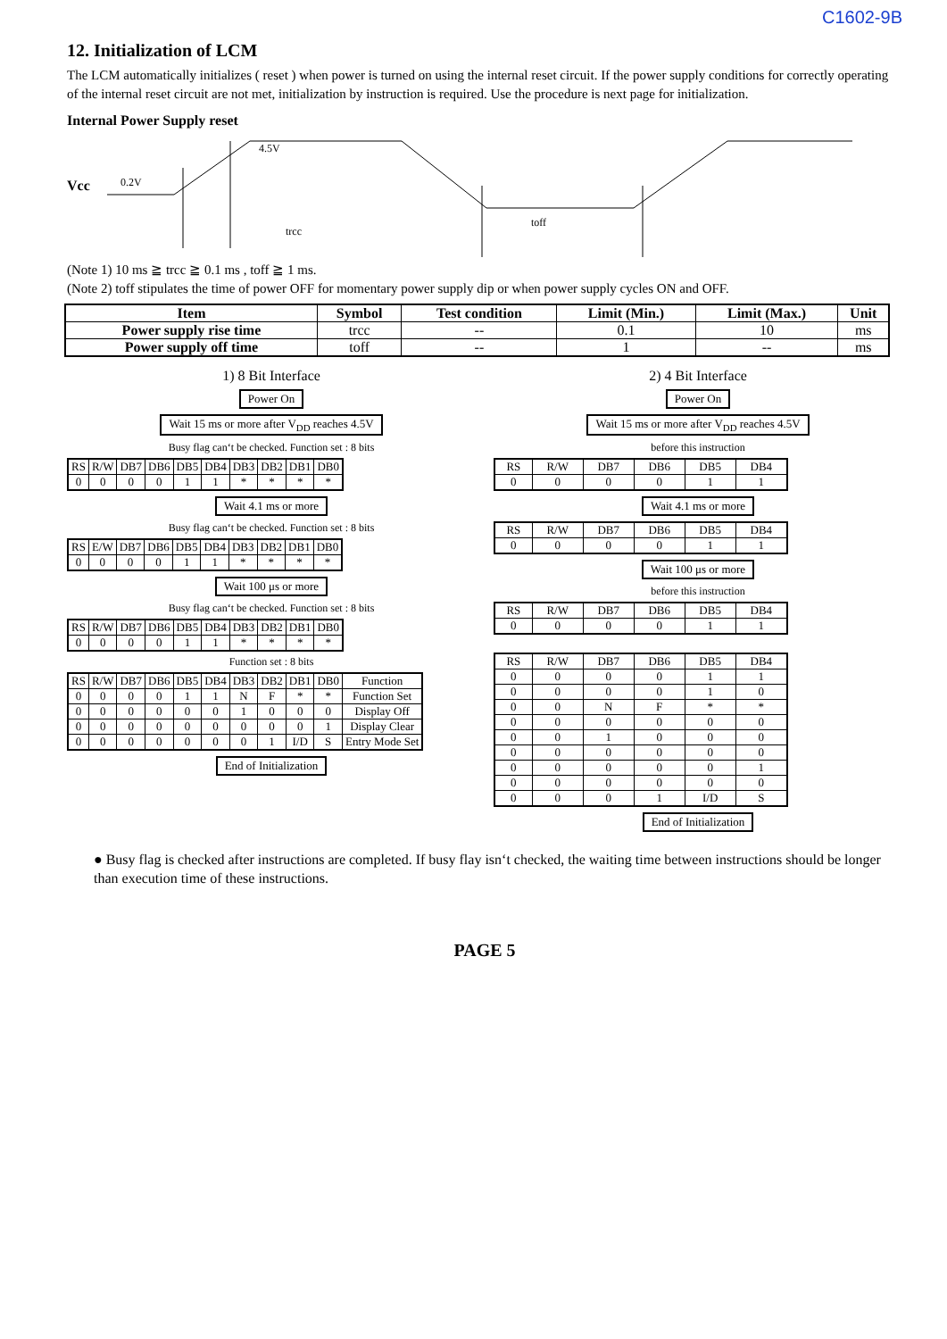C1602-9B
12. Initialization of LCM
The LCM automatically initializes ( reset ) when power is turned on using the internal reset circuit. If the power supply conditions for correctly operating of the internal reset circuit are not met, initialization by instruction is required. Use the procedure is next page for initialization.
Internal Power Supply reset
Vcc
0.2V
4.5V
trcc
toff
(Note 1) 10 ms ≧ trcc ≧ 0.1 ms , toff ≧ 1 ms.
(Note 2) toff stipulates the time of power OFF for momentary power supply dip or when power supply cycles ON and OFF.
| Item | Symbol | Test condition | Limit (Min.) | Limit (Max.) | Unit |
| --- | --- | --- | --- | --- | --- |
| Power supply rise time | trcc | -- | 0.1 | 10 | ms |
| Power supply off time | toff | -- | 1 | -- | ms |
1) 8 Bit Interface
Power On
Wait 15 ms or more after V<sub>DD</sub> reaches 4.5V
Busy flag can‘t be checked. Function set : 8 bits
| RS | R/W | DB7 | DB6 | DB5 | DB4 | DB3 | DB2 | DB1 | DB0 |
| 0 | 0 | 0 | 0 | 1 | 1 | * | * | * | * |
Wait 4.1 ms or more
Busy flag can‘t be checked. Function set : 8 bits
| RS | E/W | DB7 | DB6 | DB5 | DB4 | DB3 | DB2 | DB1 | DB0 |
| 0 | 0 | 0 | 0 | 1 | 1 | * | * | * | * |
Wait 100 μs or more
Busy flag can‘t be checked. Function set : 8 bits
| RS | R/W | DB7 | DB6 | DB5 | DB4 | DB3 | DB2 | DB1 | DB0 |
| 0 | 0 | 0 | 0 | 1 | 1 | * | * | * | * |
Function set : 8 bits
| RS | R/W | DB7 | DB6 | DB5 | DB4 | DB3 | DB2 | DB1 | DB0 | Function |
| 0 | 0 | 0 | 0 | 1 | 1 | N | F | * | * | Function Set |
| 0 | 0 | 0 | 0 | 0 | 0 | 1 | 0 | 0 | 0 | Display Off |
| 0 | 0 | 0 | 0 | 0 | 0 | 0 | 0 | 0 | 1 | Display Clear |
| 0 | 0 | 0 | 0 | 0 | 0 | 0 | 1 | I/D | S | Entry Mode Set |
End of Initialization
2) 4 Bit Interface
Power On
Wait 15 ms or more after V<sub>DD</sub> reaches 4.5V
before this instruction
| RS | R/W | DB7 | DB6 | DB5 | DB4 |
| 0 | 0 | 0 | 0 | 1 | 1 |
Wait 4.1 ms or more
| RS | R/W | DB7 | DB6 | DB5 | DB4 |
| 0 | 0 | 0 | 0 | 1 | 1 |
Wait 100 μs or more
before this instruction
| RS | R/W | DB7 | DB6 | DB5 | DB4 |
| 0 | 0 | 0 | 0 | 1 | 1 |
| RS | R/W | DB7 | DB6 | DB5 | DB4 |
| 0 | 0 | 0 | 0 | 1 | 1 |
| 0 | 0 | 0 | 0 | 1 | 0 |
| 0 | 0 | N | F | * | * |
| 0 | 0 | 0 | 0 | 0 | 0 |
| 0 | 0 | 1 | 0 | 0 | 0 |
| 0 | 0 | 0 | 0 | 0 | 0 |
| 0 | 0 | 0 | 0 | 0 | 1 |
| 0 | 0 | 0 | 0 | 0 | 0 |
| 0 | 0 | 0 | 1 | I/D | S |
End of Initialization
● Busy flag is checked after instructions are completed. If busy flay isn‘t checked, the waiting time between instructions should be longer than execution time of these instructions.
PAGE 5